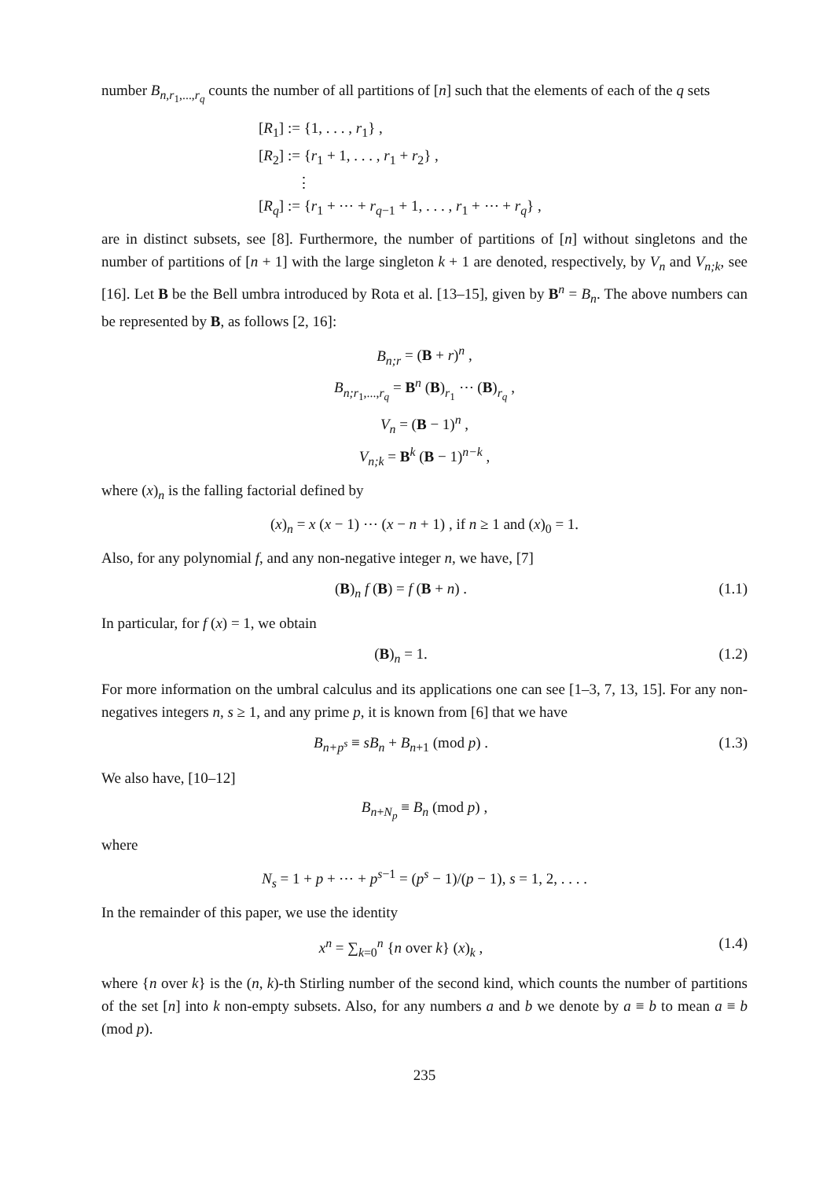number B<sub>n,r<sub>1</sub>,...,r<sub>q</sub></sub> counts the number of all partitions of [n] such that the elements of each of the q sets
[R<sub>1</sub>] := {1, . . . , r<sub>1</sub>} ,
[R<sub>2</sub>] := {r<sub>1</sub> + 1, . . . , r<sub>1</sub> + r<sub>2</sub>} ,
⋮
[R<sub>q</sub>] := {r<sub>1</sub> + ⋯ + r<sub>q−1</sub> + 1, . . . , r<sub>1</sub> + ⋯ + r<sub>q</sub>} ,
are in distinct subsets, see [8]. Furthermore, the number of partitions of [n] without singletons and the number of partitions of [n + 1] with the large singleton k + 1 are denoted, respectively, by V<sub>n</sub> and V<sub>n;k</sub>, see [16]. Let B be the Bell umbra introduced by Rota et al. [13–15], given by B<sup>n</sup> = B<sub>n</sub>. The above numbers can be represented by B, as follows [2, 16]:
B<sub>n;r</sub> = (B + r)<sup>n</sup> ,
B<sub>n;r<sub>1</sub>,...,r<sub>q</sub></sub> = B<sup>n</sup> (B)<sub>r<sub>1</sub></sub> ⋯ (B)<sub>r<sub>q</sub></sub> ,
V<sub>n</sub> = (B − 1)<sup>n</sup> ,
V<sub>n;k</sub> = B<sup>k</sup> (B − 1)<sup>n−k</sup> ,
where (x)<sub>n</sub> is the falling factorial defined by
(x)<sub>n</sub> = x (x − 1) ⋯ (x − n + 1) , if n ≥ 1 and (x)<sub>0</sub> = 1.
Also, for any polynomial f, and any non-negative integer n, we have, [7]
(B)<sub>n</sub> f (B) = f (B + n) . (1.1)
In particular, for f (x) = 1, we obtain
(B)<sub>n</sub> = 1. (1.2)
For more information on the umbral calculus and its applications one can see [1–3, 7, 13, 15]. For any non-negatives integers n, s ≥ 1, and any prime p, it is known from [6] that we have
B<sub>n+p<sup>s</sup></sub> ≡ sB<sub>n</sub> + B<sub>n+1</sub> (mod p) . (1.3)
We also have, [10–12]
B<sub>n+N<sub>p</sub></sub> ≡ B<sub>n</sub> (mod p) ,
where
N<sub>s</sub> = 1 + p + ⋯ + p<sup>s−1</sup> = (p<sup>s</sup> − 1)/(p − 1), s = 1, 2, . . . .
In the remainder of this paper, we use the identity
x<sup>n</sup> = ∑<sub>k=0</sub><sup>n</sup> {n over k} (x)<sub>k</sub> , (1.4)
where {n over k} is the (n, k)-th Stirling number of the second kind, which counts the number of partitions of the set [n] into k non-empty subsets. Also, for any numbers a and b we denote by a ≡ b to mean a ≡ b (mod p).
235